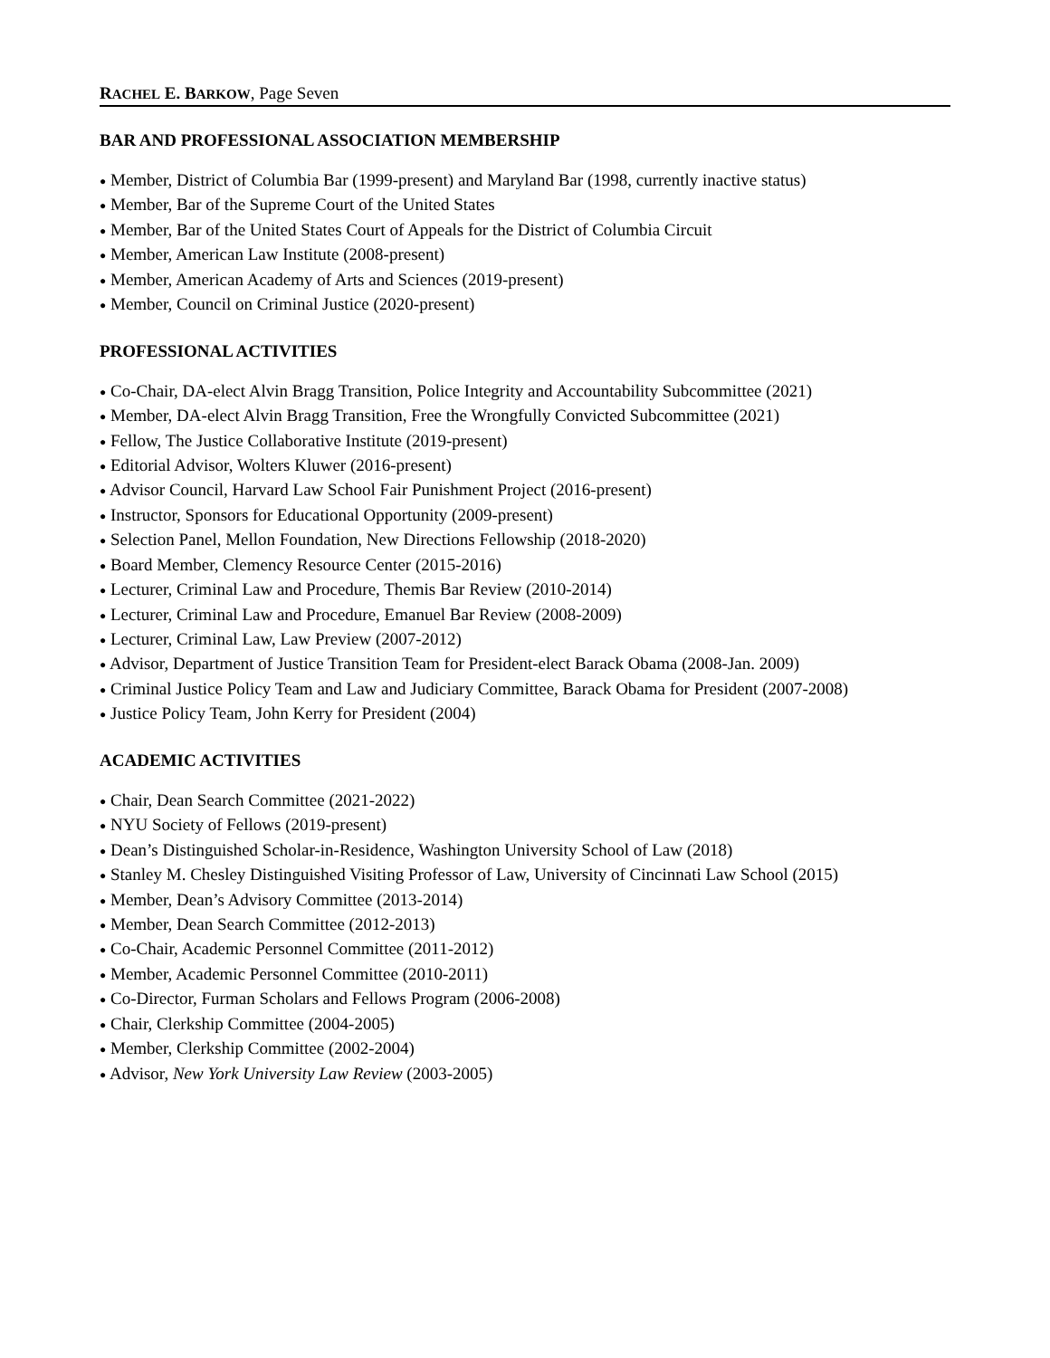RACHEL E. B ARKOW, Page Seven
BAR AND PROFESSIONAL ASSOCIATION MEMBERSHIP
● Member, District of Columbia Bar (1999-present) and Maryland Bar (1998, currently inactive status)
● Member, Bar of the Supreme Court of the United States
● Member, Bar of the United States Court of Appeals for the District of Columbia Circuit
● Member, American Law Institute (2008-present)
● Member, American Academy of Arts and Sciences (2019-present)
● Member, Council on Criminal Justice (2020-present)
PROFESSIONAL ACTIVITIES
● Co-Chair, DA-elect Alvin Bragg Transition, Police Integrity and Accountability Subcommittee (2021)
● Member, DA-elect Alvin Bragg Transition, Free the Wrongfully Convicted Subcommittee (2021)
● Fellow, The Justice Collaborative Institute (2019-present)
● Editorial Advisor, Wolters Kluwer (2016-present)
● Advisor Council, Harvard Law School Fair Punishment Project (2016-present)
● Instructor, Sponsors for Educational Opportunity (2009-present)
● Selection Panel, Mellon Foundation, New Directions Fellowship (2018-2020)
● Board Member, Clemency Resource Center (2015-2016)
● Lecturer, Criminal Law and Procedure, Themis Bar Review (2010-2014)
● Lecturer, Criminal Law and Procedure, Emanuel Bar Review (2008-2009)
● Lecturer, Criminal Law, Law Preview (2007-2012)
● Advisor, Department of Justice Transition Team for President-elect Barack Obama (2008-Jan. 2009)
● Criminal Justice Policy Team and Law and Judiciary Committee, Barack Obama for President (2007-2008)
● Justice Policy Team, John Kerry for President (2004)
ACADEMIC ACTIVITIES
● Chair, Dean Search Committee (2021-2022)
● NYU Society of Fellows (2019-present)
● Dean’s Distinguished Scholar-in-Residence, Washington University School of Law (2018)
● Stanley M. Chesley Distinguished Visiting Professor of Law, University of Cincinnati Law School (2015)
● Member, Dean’s Advisory Committee (2013-2014)
● Member, Dean Search Committee (2012-2013)
● Co-Chair, Academic Personnel Committee (2011-2012)
● Member, Academic Personnel Committee (2010-2011)
● Co-Director, Furman Scholars and Fellows Program (2006-2008)
● Chair, Clerkship Committee (2004-2005)
● Member, Clerkship Committee (2002-2004)
● Advisor, New York University Law Review (2003-2005)